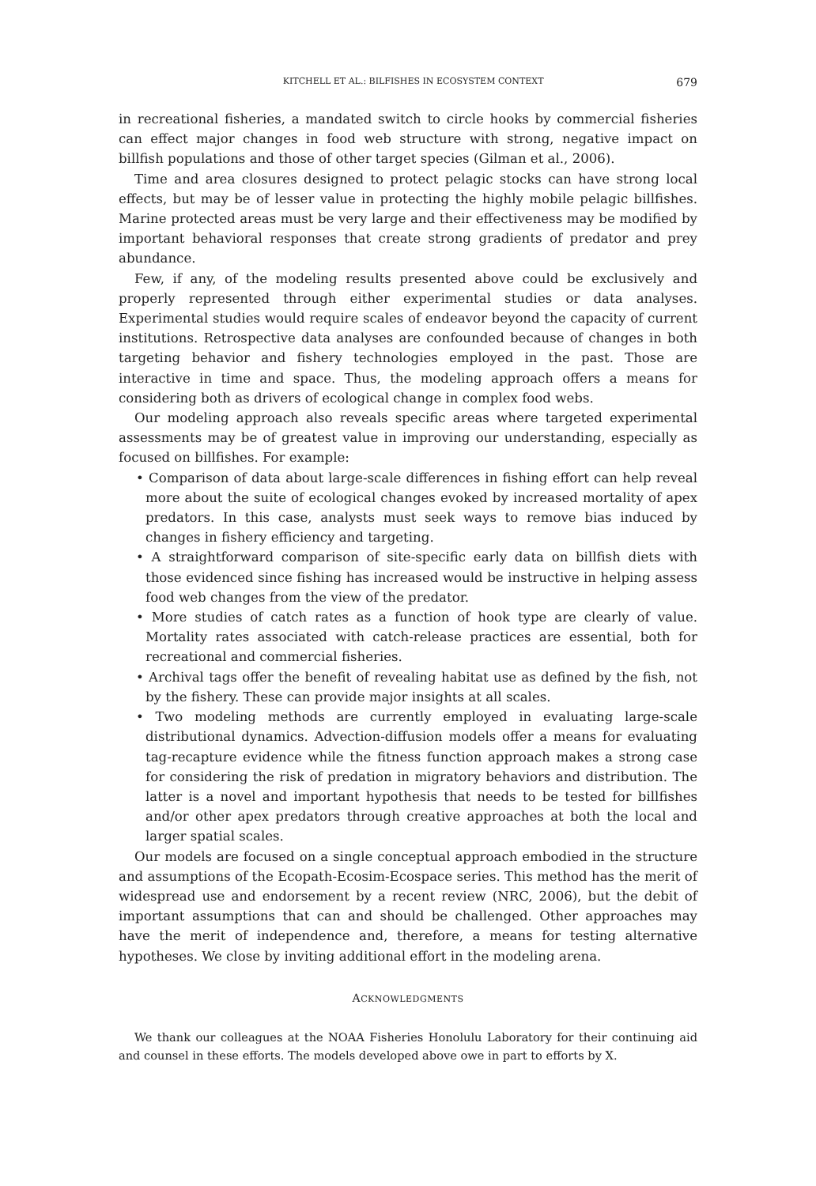KITCHELL ET AL.: BILFISHES IN ECOSYSTEM CONTEXT 679
in recreational fisheries, a mandated switch to circle hooks by commercial fisheries can effect major changes in food web structure with strong, negative impact on billfish populations and those of other target species (Gilman et al., 2006).
Time and area closures designed to protect pelagic stocks can have strong local effects, but may be of lesser value in protecting the highly mobile pelagic billfishes. Marine protected areas must be very large and their effectiveness may be modified by important behavioral responses that create strong gradients of predator and prey abundance.
Few, if any, of the modeling results presented above could be exclusively and properly represented through either experimental studies or data analyses. Experimental studies would require scales of endeavor beyond the capacity of current institutions. Retrospective data analyses are confounded because of changes in both targeting behavior and fishery technologies employed in the past. Those are interactive in time and space. Thus, the modeling approach offers a means for considering both as drivers of ecological change in complex food webs.
Our modeling approach also reveals specific areas where targeted experimental assessments may be of greatest value in improving our understanding, especially as focused on billfishes. For example:
• Comparison of data about large-scale differences in fishing effort can help reveal more about the suite of ecological changes evoked by increased mortality of apex predators. In this case, analysts must seek ways to remove bias induced by changes in fishery efficiency and targeting.
• A straightforward comparison of site-specific early data on billfish diets with those evidenced since fishing has increased would be instructive in helping assess food web changes from the view of the predator.
• More studies of catch rates as a function of hook type are clearly of value. Mortality rates associated with catch-release practices are essential, both for recreational and commercial fisheries.
• Archival tags offer the benefit of revealing habitat use as defined by the fish, not by the fishery. These can provide major insights at all scales.
• Two modeling methods are currently employed in evaluating large-scale distributional dynamics. Advection-diffusion models offer a means for evaluating tag-recapture evidence while the fitness function approach makes a strong case for considering the risk of predation in migratory behaviors and distribution. The latter is a novel and important hypothesis that needs to be tested for billfishes and/or other apex predators through creative approaches at both the local and larger spatial scales.
Our models are focused on a single conceptual approach embodied in the structure and assumptions of the Ecopath-Ecosim-Ecospace series. This method has the merit of widespread use and endorsement by a recent review (NRC, 2006), but the debit of important assumptions that can and should be challenged. Other approaches may have the merit of independence and, therefore, a means for testing alternative hypotheses. We close by inviting additional effort in the modeling arena.
ACKNOWLEDGMENTS
We thank our colleagues at the NOAA Fisheries Honolulu Laboratory for their continuing aid and counsel in these efforts. The models developed above owe in part to efforts by X.